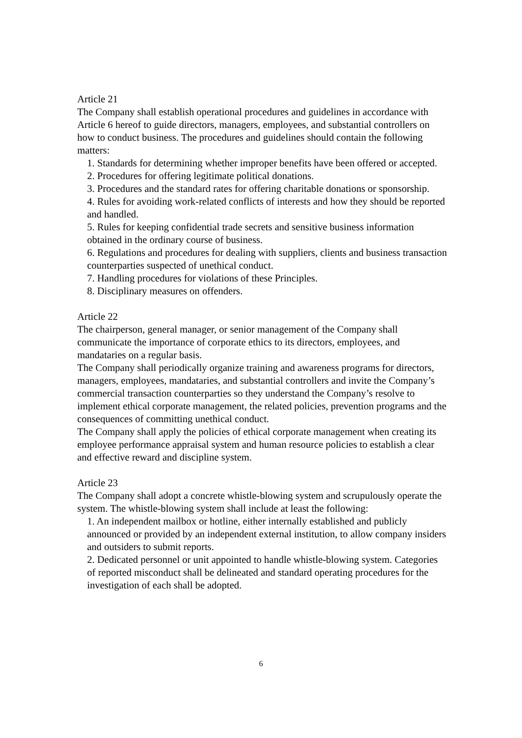Article 21
The Company shall establish operational procedures and guidelines in accordance with Article 6 hereof to guide directors, managers, employees, and substantial controllers on how to conduct business. The procedures and guidelines should contain the following matters:
1. Standards for determining whether improper benefits have been offered or accepted.
2. Procedures for offering legitimate political donations.
3. Procedures and the standard rates for offering charitable donations or sponsorship.
4. Rules for avoiding work-related conflicts of interests and how they should be reported and handled.
5. Rules for keeping confidential trade secrets and sensitive business information obtained in the ordinary course of business.
6. Regulations and procedures for dealing with suppliers, clients and business transaction counterparties suspected of unethical conduct.
7. Handling procedures for violations of these Principles.
8. Disciplinary measures on offenders.
Article 22
The chairperson, general manager, or senior management of the Company shall communicate the importance of corporate ethics to its directors, employees, and mandataries on a regular basis.
The Company shall periodically organize training and awareness programs for directors, managers, employees, mandataries, and substantial controllers and invite the Company’s commercial transaction counterparties so they understand the Company’s resolve to implement ethical corporate management, the related policies, prevention programs and the consequences of committing unethical conduct.
The Company shall apply the policies of ethical corporate management when creating its employee performance appraisal system and human resource policies to establish a clear and effective reward and discipline system.
Article 23
The Company shall adopt a concrete whistle-blowing system and scrupulously operate the system. The whistle-blowing system shall include at least the following:
1. An independent mailbox or hotline, either internally established and publicly announced or provided by an independent external institution, to allow company insiders and outsiders to submit reports.
2. Dedicated personnel or unit appointed to handle whistle-blowing system. Categories of reported misconduct shall be delineated and standard operating procedures for the investigation of each shall be adopted.
6